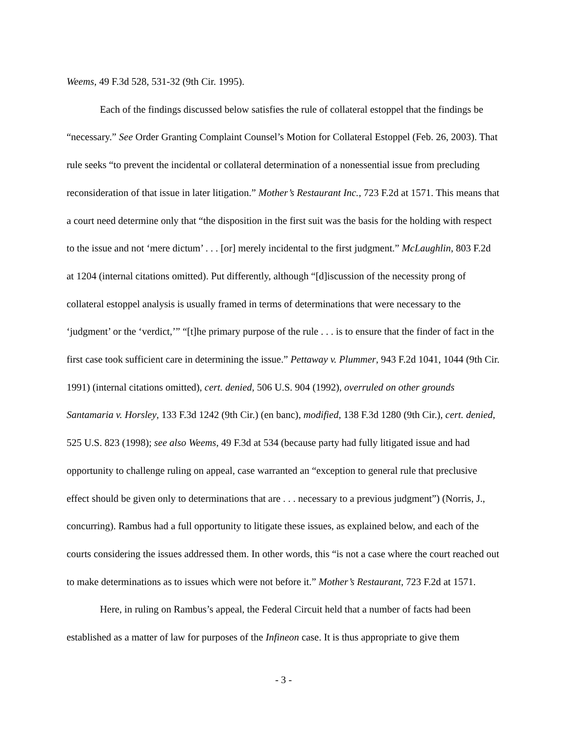Weems, 49 F.3d 528, 531-32 (9th Cir. 1995).
Each of the findings discussed below satisfies the rule of collateral estoppel that the findings be “necessary.” See Order Granting Complaint Counsel’s Motion for Collateral Estoppel (Feb. 26, 2003). That rule seeks “to prevent the incidental or collateral determination of a nonessential issue from precluding reconsideration of that issue in later litigation.” Mother’s Restaurant Inc., 723 F.2d at 1571. This means that a court need determine only that “the disposition in the first suit was the basis for the holding with respect to the issue and not ‘mere dictum’ . . . [or] merely incidental to the first judgment.” McLaughlin, 803 F.2d at 1204 (internal citations omitted). Put differently, although “[d]iscussion of the necessity prong of collateral estoppel analysis is usually framed in terms of determinations that were necessary to the ‘judgment’ or the ‘verdict,’” “[t]he primary purpose of the rule . . . is to ensure that the finder of fact in the first case took sufficient care in determining the issue.” Pettaway v. Plummer, 943 F.2d 1041, 1044 (9th Cir. 1991) (internal citations omitted), cert. denied, 506 U.S. 904 (1992), overruled on other grounds Santamaria v. Horsley, 133 F.3d 1242 (9th Cir.) (en banc), modified, 138 F.3d 1280 (9th Cir.), cert. denied, 525 U.S. 823 (1998); see also Weems, 49 F.3d at 534 (because party had fully litigated issue and had opportunity to challenge ruling on appeal, case warranted an “exception to general rule that preclusive effect should be given only to determinations that are . . . necessary to a previous judgment”) (Norris, J., concurring). Rambus had a full opportunity to litigate these issues, as explained below, and each of the courts considering the issues addressed them. In other words, this “is not a case where the court reached out to make determinations as to issues which were not before it.” Mother’s Restaurant, 723 F.2d at 1571.
Here, in ruling on Rambus’s appeal, the Federal Circuit held that a number of facts had been established as a matter of law for purposes of the Infineon case. It is thus appropriate to give them
- 3 -